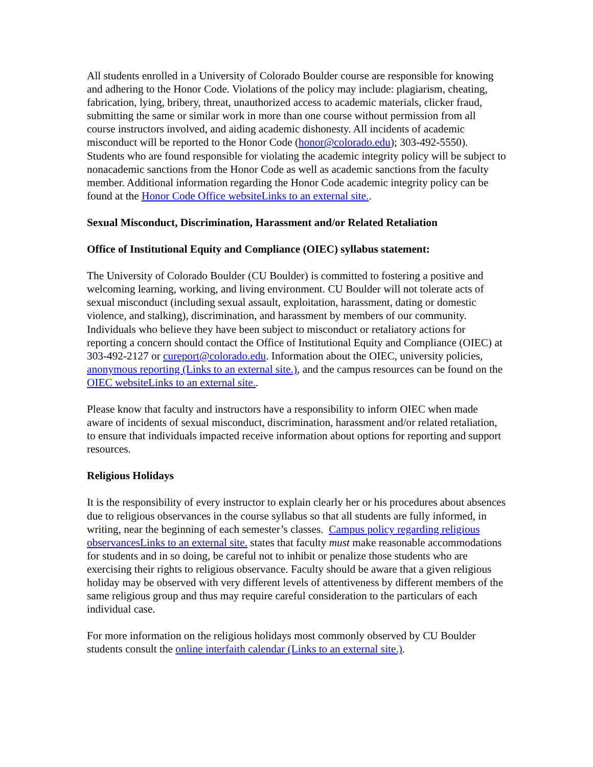All students enrolled in a University of Colorado Boulder course are responsible for knowing and adhering to the Honor Code. Violations of the policy may include: plagiarism, cheating, fabrication, lying, bribery, threat, unauthorized access to academic materials, clicker fraud, submitting the same or similar work in more than one course without permission from all course instructors involved, and aiding academic dishonesty. All incidents of academic misconduct will be reported to the Honor Code (honor@colorado.edu); 303-492-5550). Students who are found responsible for violating the academic integrity policy will be subject to nonacademic sanctions from the Honor Code as well as academic sanctions from the faculty member. Additional information regarding the Honor Code academic integrity policy can be found at the Honor Code Office websiteLinks to an external site..
Sexual Misconduct, Discrimination, Harassment and/or Related Retaliation
Office of Institutional Equity and Compliance (OIEC) syllabus statement:
The University of Colorado Boulder (CU Boulder) is committed to fostering a positive and welcoming learning, working, and living environment. CU Boulder will not tolerate acts of sexual misconduct (including sexual assault, exploitation, harassment, dating or domestic violence, and stalking), discrimination, and harassment by members of our community. Individuals who believe they have been subject to misconduct or retaliatory actions for reporting a concern should contact the Office of Institutional Equity and Compliance (OIEC) at 303-492-2127 or cureport@colorado.edu. Information about the OIEC, university policies, anonymous reporting (Links to an external site.), and the campus resources can be found on the OIEC websiteLinks to an external site..
Please know that faculty and instructors have a responsibility to inform OIEC when made aware of incidents of sexual misconduct, discrimination, harassment and/or related retaliation, to ensure that individuals impacted receive information about options for reporting and support resources.
Religious Holidays
It is the responsibility of every instructor to explain clearly her or his procedures about absences due to religious observances in the course syllabus so that all students are fully informed, in writing, near the beginning of each semester’s classes. Campus policy regarding religious observancesLinks to an external site. states that faculty must make reasonable accommodations for students and in so doing, be careful not to inhibit or penalize those students who are exercising their rights to religious observance. Faculty should be aware that a given religious holiday may be observed with very different levels of attentiveness by different members of the same religious group and thus may require careful consideration to the particulars of each individual case.
For more information on the religious holidays most commonly observed by CU Boulder students consult the online interfaith calendar (Links to an external site.).